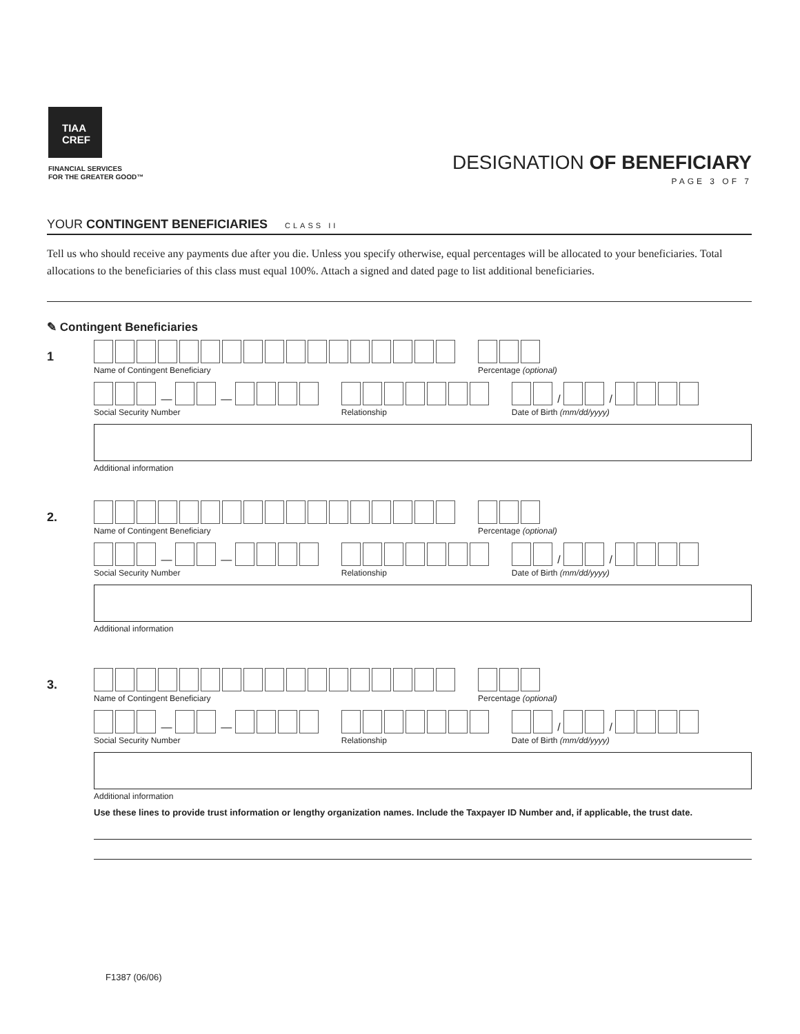TIAA
CREF
FINANCIAL SERVICES
FOR THE GREATER GOOD™
DESIGNATION OF BENEFICIARY
PAGE 3 OF 7
YOUR CONTINGENT BENEFICIARIES CLASS II
Tell us who should receive any payments due after you die. Unless you specify otherwise, equal percentages will be allocated to your beneficiaries. Total allocations to the beneficiaries of this class must equal 100%. Attach a signed and dated page to list additional beneficiaries.
✎ Contingent Beneficiaries
1
Name of Contingent Beneficiary Percentage (optional)
— —
Social Security Number
Relationship
/ /
Date of Birth (mm/dd/yyyy)
Additional information
2.
Name of Contingent Beneficiary Percentage (optional)
— —
Social Security Number
Relationship
/ /
Date of Birth (mm/dd/yyyy)
Additional information
3.
Name of Contingent Beneficiary Percentage (optional)
— —
Social Security Number
Relationship
/ /
Date of Birth (mm/dd/yyyy)
Additional information
Use these lines to provide trust information or lengthy organization names. Include the Taxpayer ID Number and, if applicable, the trust date.
F1387 (06/06)